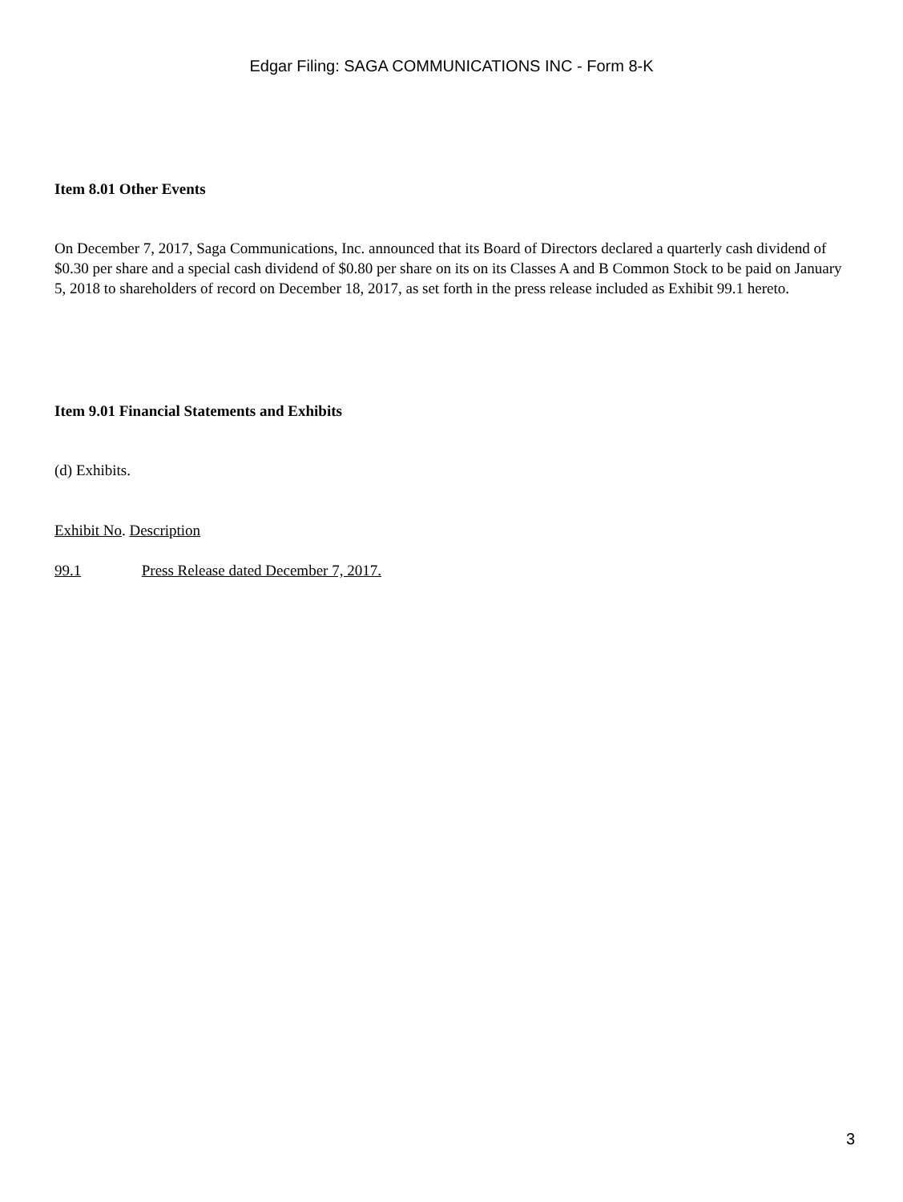Edgar Filing: SAGA COMMUNICATIONS INC - Form 8-K
Item 8.01 Other Events
On December 7, 2017, Saga Communications, Inc. announced that its Board of Directors declared a quarterly cash dividend of $0.30 per share and a special cash dividend of $0.80 per share on its on its Classes A and B Common Stock to be paid on January 5, 2018 to shareholders of record on December 18, 2017, as set forth in the press release included as Exhibit 99.1 hereto.
Item 9.01 Financial Statements and Exhibits
(d) Exhibits.
Exhibit No. Description
99.1 Press Release dated December 7, 2017.
3